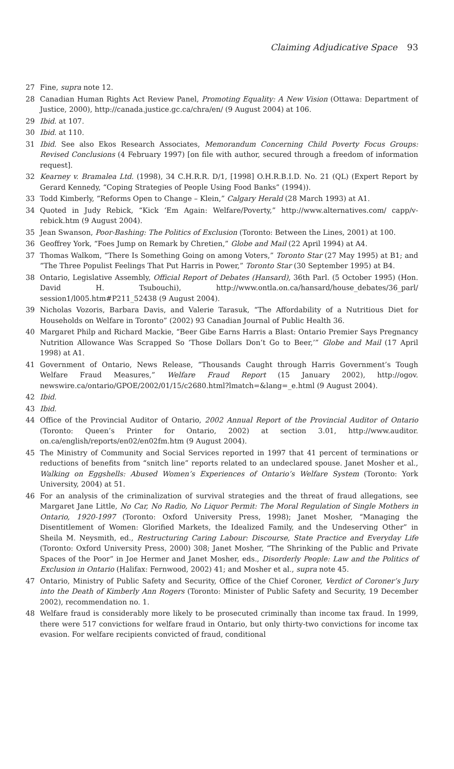Claiming Adjudicative Space 93
27 Fine, supra note 12.
28 Canadian Human Rights Act Review Panel, Promoting Equality: A New Vision (Ottawa: Department of Justice, 2000), http://canada.justice.gc.ca/chra/en/ (9 August 2004) at 106.
29 Ibid. at 107.
30 Ibid. at 110.
31 Ibid. See also Ekos Research Associates, Memorandum Concerning Child Poverty Focus Groups: Revised Conclusions (4 February 1997) [on file with author, secured through a freedom of information request].
32 Kearney v. Bramalea Ltd. (1998), 34 C.H.R.R. D/1, [1998] O.H.R.B.I.D. No. 21 (QL) (Expert Report by Gerard Kennedy, “Coping Strategies of People Using Food Banks” (1994)).
33 Todd Kimberly, “Reforms Open to Change – Klein,” Calgary Herald (28 March 1993) at A1.
34 Quoted in Judy Rebick, “Kick ‘Em Again: Welfare/Poverty,” http://www.alternatives.com/ capp/v-rebick.htm (9 August 2004).
35 Jean Swanson, Poor-Bashing: The Politics of Exclusion (Toronto: Between the Lines, 2001) at 100.
36 Geoffrey York, “Foes Jump on Remark by Chretien,” Globe and Mail (22 April 1994) at A4.
37 Thomas Walkom, “There Is Something Going on among Voters,” Toronto Star (27 May 1995) at B1; and “The Three Populist Feelings That Put Harris in Power,” Toronto Star (30 September 1995) at B4.
38 Ontario, Legislative Assembly, Official Report of Debates (Hansard), 36th Parl. (5 October 1995) (Hon. David H. Tsubouchi), http://www.ontla.on.ca/hansard/house_debates/36_parl/ session1/l005.htm#P211_52438 (9 August 2004).
39 Nicholas Vozoris, Barbara Davis, and Valerie Tarasuk, “The Affordability of a Nutritious Diet for Households on Welfare in Toronto” (2002) 93 Canadian Journal of Public Health 36.
40 Margaret Philp and Richard Mackie, “Beer Gibe Earns Harris a Blast: Ontario Premier Says Pregnancy Nutrition Allowance Was Scrapped So ‘Those Dollars Don’t Go to Beer,’” Globe and Mail (17 April 1998) at A1.
41 Government of Ontario, News Release, “Thousands Caught through Harris Government’s Tough Welfare Fraud Measures,” Welfare Fraud Report (15 January 2002), http://ogov. newswire.ca/ontario/GPOE/2002/01/15/c2680.html?lmatch=&lang=_e.html (9 August 2004).
42 Ibid.
43 Ibid.
44 Office of the Provincial Auditor of Ontario, 2002 Annual Report of the Provincial Auditor of Ontario (Toronto: Queen’s Printer for Ontario, 2002) at section 3.01, http://www.auditor. on.ca/english/reports/en02/en02fm.htm (9 August 2004).
45 The Ministry of Community and Social Services reported in 1997 that 41 percent of terminations or reductions of benefits from “snitch line” reports related to an undeclared spouse. Janet Mosher et al., Walking on Eggshells: Abused Women’s Experiences of Ontario’s Welfare System (Toronto: York University, 2004) at 51.
46 For an analysis of the criminalization of survival strategies and the threat of fraud allegations, see Margaret Jane Little, No Car, No Radio, No Liquor Permit: The Moral Regulation of Single Mothers in Ontario, 1920-1997 (Toronto: Oxford University Press, 1998); Janet Mosher, “Managing the Disentitlement of Women: Glorified Markets, the Idealized Family, and the Undeserving Other” in Sheila M. Neysmith, ed., Restructuring Caring Labour: Discourse, State Practice and Everyday Life (Toronto: Oxford University Press, 2000) 308; Janet Mosher, “The Shrinking of the Public and Private Spaces of the Poor” in Joe Hermer and Janet Mosher, eds., Disorderly People: Law and the Politics of Exclusion in Ontario (Halifax: Fernwood, 2002) 41; and Mosher et al., supra note 45.
47 Ontario, Ministry of Public Safety and Security, Office of the Chief Coroner, Verdict of Coroner’s Jury into the Death of Kimberly Ann Rogers (Toronto: Minister of Public Safety and Security, 19 December 2002), recommendation no. 1.
48 Welfare fraud is considerably more likely to be prosecuted criminally than income tax fraud. In 1999, there were 517 convictions for welfare fraud in Ontario, but only thirty-two convictions for income tax evasion. For welfare recipients convicted of fraud, conditional